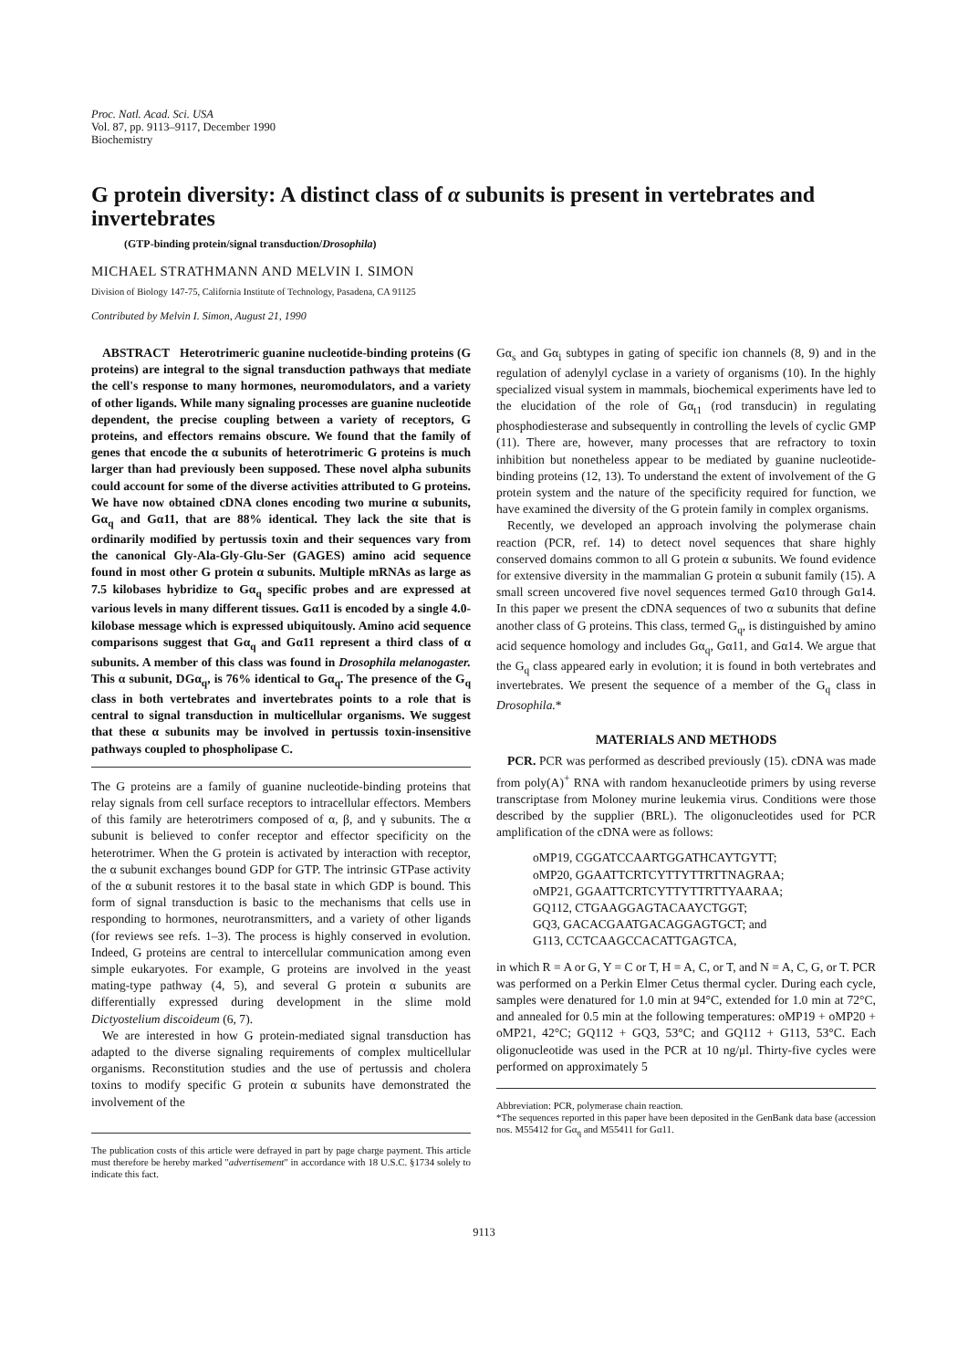Proc. Natl. Acad. Sci. USA
Vol. 87, pp. 9113–9117, December 1990
Biochemistry
G protein diversity: A distinct class of α subunits is present in vertebrates and invertebrates
(GTP-binding protein/signal transduction/Drosophila)
MICHAEL STRATHMANN AND MELVIN I. SIMON
Division of Biology 147-75, California Institute of Technology, Pasadena, CA 91125
Contributed by Melvin I. Simon, August 21, 1990
ABSTRACT Heterotrimeric guanine nucleotide-binding proteins (G proteins) are integral to the signal transduction pathways that mediate the cell's response to many hormones, neuromodulators, and a variety of other ligands. While many signaling processes are guanine nucleotide dependent, the precise coupling between a variety of receptors, G proteins, and effectors remains obscure. We found that the family of genes that encode the α subunits of heterotrimeric G proteins is much larger than had previously been supposed. These novel alpha subunits could account for some of the diverse activities attributed to G proteins. We have now obtained cDNA clones encoding two murine α subunits, Gα<sub>q</sub> and Gα11, that are 88% identical. They lack the site that is ordinarily modified by pertussis toxin and their sequences vary from the canonical Gly-Ala-Gly-Glu-Ser (GAGES) amino acid sequence found in most other G protein α subunits. Multiple mRNAs as large as 7.5 kilobases hybridize to Gα<sub>q</sub> specific probes and are expressed at various levels in many different tissues. Gα11 is encoded by a single 4.0-kilobase message which is expressed ubiquitously. Amino acid sequence comparisons suggest that Gα<sub>q</sub> and Gα11 represent a third class of α subunits. A member of this class was found in Drosophila melanogaster. This α subunit, DGα<sub>q</sub>, is 76% identical to Gα<sub>q</sub>. The presence of the G<sub>q</sub> class in both vertebrates and invertebrates points to a role that is central to signal transduction in multicellular organisms. We suggest that these α subunits may be involved in pertussis toxin-insensitive pathways coupled to phospholipase C.
The G proteins are a family of guanine nucleotide-binding proteins that relay signals from cell surface receptors to intracellular effectors. Members of this family are heterotrimers composed of α, β, and γ subunits. The α subunit is believed to confer receptor and effector specificity on the heterotrimer. When the G protein is activated by interaction with receptor, the α subunit exchanges bound GDP for GTP. The intrinsic GTPase activity of the α subunit restores it to the basal state in which GDP is bound. This form of signal transduction is basic to the mechanisms that cells use in responding to hormones, neurotransmitters, and a variety of other ligands (for reviews see refs. 1–3). The process is highly conserved in evolution. Indeed, G proteins are central to intercellular communication among even simple eukaryotes. For example, G proteins are involved in the yeast mating-type pathway (4, 5), and several G protein α subunits are differentially expressed during development in the slime mold Dictyostelium discoideum (6, 7).
We are interested in how G protein-mediated signal transduction has adapted to the diverse signaling requirements of complex multicellular organisms. Reconstitution studies and the use of pertussis and cholera toxins to modify specific G protein α subunits have demonstrated the involvement of the
The publication costs of this article were defrayed in part by page charge payment. This article must therefore be hereby marked "advertisement" in accordance with 18 U.S.C. §1734 solely to indicate this fact.
Gα<sub>s</sub> and Gα<sub>i</sub> subtypes in gating of specific ion channels (8, 9) and in the regulation of adenylyl cyclase in a variety of organisms (10). In the highly specialized visual system in mammals, biochemical experiments have led to the elucidation of the role of Gα<sub>t1</sub> (rod transducin) in regulating phosphodiesterase and subsequently in controlling the levels of cyclic GMP (11). There are, however, many processes that are refractory to toxin inhibition but nonetheless appear to be mediated by guanine nucleotide-binding proteins (12, 13). To understand the extent of involvement of the G protein system and the nature of the specificity required for function, we have examined the diversity of the G protein family in complex organisms.
Recently, we developed an approach involving the polymerase chain reaction (PCR, ref. 14) to detect novel sequences that share highly conserved domains common to all G protein α subunits. We found evidence for extensive diversity in the mammalian G protein α subunit family (15). A small screen uncovered five novel sequences termed Gα10 through Gα14. In this paper we present the cDNA sequences of two α subunits that define another class of G proteins. This class, termed G<sub>q</sub>, is distinguished by amino acid sequence homology and includes Gα<sub>q</sub>, Gα11, and Gα14. We argue that the G<sub>q</sub> class appeared early in evolution; it is found in both vertebrates and invertebrates. We present the sequence of a member of the G<sub>q</sub> class in Drosophila.*
MATERIALS AND METHODS
PCR. PCR was performed as described previously (15). cDNA was made from poly(A)<sup>+</sup> RNA with random hexanucleotide primers by using reverse transcriptase from Moloney murine leukemia virus. Conditions were those described by the supplier (BRL). The oligonucleotides used for PCR amplification of the cDNA were as follows:
oMP19, CGGATCCAARTGGATHCAYTGYTT;
oMP20, GGAATTCRTCYTTYTTRTTNAGRAA;
oMP21, GGAATTCRTCYTTYTTRTTYAARAA;
GQ112, CTGAAGGAGTACAAYCTGGT;
GQ3, GACACGAATGACAGGAGTGCT; and
G113, CCTCAAGCCACATTGAGTCA,
in which R = A or G, Y = C or T, H = A, C, or T, and N = A, C, G, or T. PCR was performed on a Perkin Elmer Cetus thermal cycler. During each cycle, samples were denatured for 1.0 min at 94°C, extended for 1.0 min at 72°C, and annealed for 0.5 min at the following temperatures: oMP19 + oMP20 + oMP21, 42°C; GQ112 + GQ3, 53°C; and GQ112 + G113, 53°C. Each oligonucleotide was used in the PCR at 10 ng/μl. Thirty-five cycles were performed on approximately 5
Abbreviation: PCR, polymerase chain reaction.
*The sequences reported in this paper have been deposited in the GenBank data base (accession nos. M55412 for Gα<sub>q</sub> and M55411 for Gα11.
9113